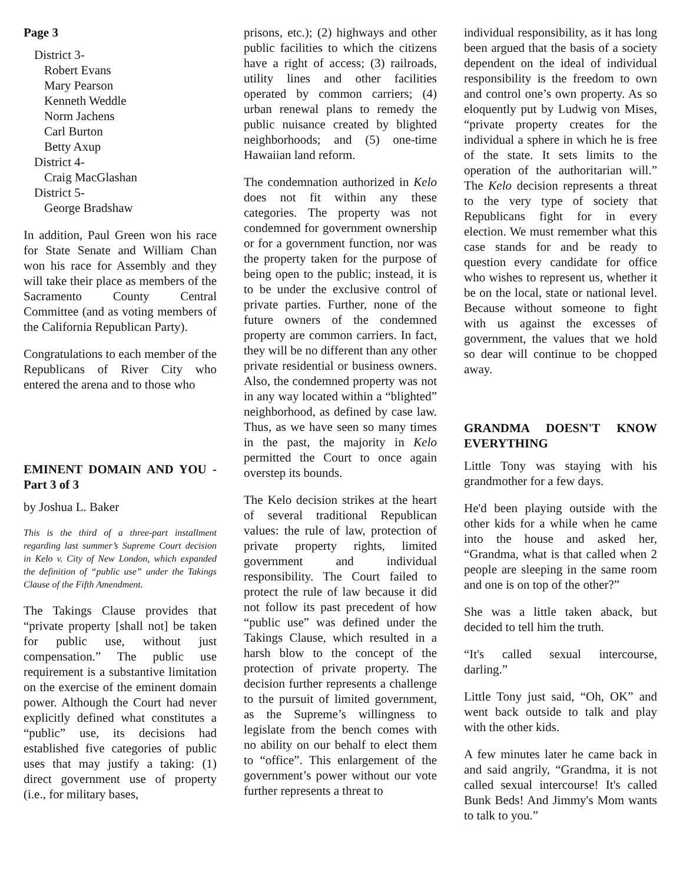Page 3
District 3-
Robert Evans
Mary Pearson
Kenneth Weddle
Norm Jachens
Carl Burton
Betty Axup
District 4-
Craig MacGlashan
District 5-
George Bradshaw
In addition, Paul Green won his race for State Senate and William Chan won his race for Assembly and they will take their place as members of the Sacramento County Central Committee (and as voting members of the California Republican Party).
Congratulations to each member of the Republicans of River City who entered the arena and to those who
EMINENT DOMAIN AND YOU - Part 3 of 3
by Joshua L. Baker
This is the third of a three-part installment regarding last summer’s Supreme Court decision in Kelo v. City of New London, which expanded the definition of “public use” under the Takings Clause of the Fifth Amendment.
The Takings Clause provides that “private property [shall not] be taken for public use, without just compensation.” The public use requirement is a substantive limitation on the exercise of the eminent domain power. Although the Court had never explicitly defined what constitutes a “public” use, its decisions had established five categories of public uses that may justify a taking: (1) direct government use of property (i.e., for military bases,
prisons, etc.); (2) highways and other public facilities to which the citizens have a right of access; (3) railroads, utility lines and other facilities operated by common carriers; (4) urban renewal plans to remedy the public nuisance created by blighted neighborhoods; and (5) one-time Hawaiian land reform.
The condemnation authorized in Kelo does not fit within any these categories. The property was not condemned for government ownership or for a government function, nor was the property taken for the purpose of being open to the public; instead, it is to be under the exclusive control of private parties. Further, none of the future owners of the condemned property are common carriers. In fact, they will be no different than any other private residential or business owners. Also, the condemned property was not in any way located within a “blighted” neighborhood, as defined by case law. Thus, as we have seen so many times in the past, the majority in Kelo permitted the Court to once again overstep its bounds.
The Kelo decision strikes at the heart of several traditional Republican values: the rule of law, protection of private property rights, limited government and individual responsibility. The Court failed to protect the rule of law because it did not follow its past precedent of how “public use” was defined under the Takings Clause, which resulted in a harsh blow to the concept of the protection of private property. The decision further represents a challenge to the pursuit of limited government, as the Supreme’s willingness to legislate from the bench comes with no ability on our behalf to elect them to “office”. This enlargement of the government’s power without our vote further represents a threat to
individual responsibility, as it has long been argued that the basis of a society dependent on the ideal of individual responsibility is the freedom to own and control one’s own property. As so eloquently put by Ludwig von Mises, “private property creates for the individual a sphere in which he is free of the state. It sets limits to the operation of the authoritarian will.” The Kelo decision represents a threat to the very type of society that Republicans fight for in every election. We must remember what this case stands for and be ready to question every candidate for office who wishes to represent us, whether it be on the local, state or national level. Because without someone to fight with us against the excesses of government, the values that we hold so dear will continue to be chopped away.
GRANDMA DOESN'T KNOW EVERYTHING
Little Tony was staying with his grandmother for a few days.
He'd been playing outside with the other kids for a while when he came into the house and asked her, “Grandma, what is that called when 2 people are sleeping in the same room and one is on top of the other?”
She was a little taken aback, but decided to tell him the truth.
“It's called sexual intercourse, darling.”
Little Tony just said, “Oh, OK” and went back outside to talk and play with the other kids.
A few minutes later he came back in and said angrily, “Grandma, it is not called sexual intercourse! It's called Bunk Beds! And Jimmy's Mom wants to talk to you.”